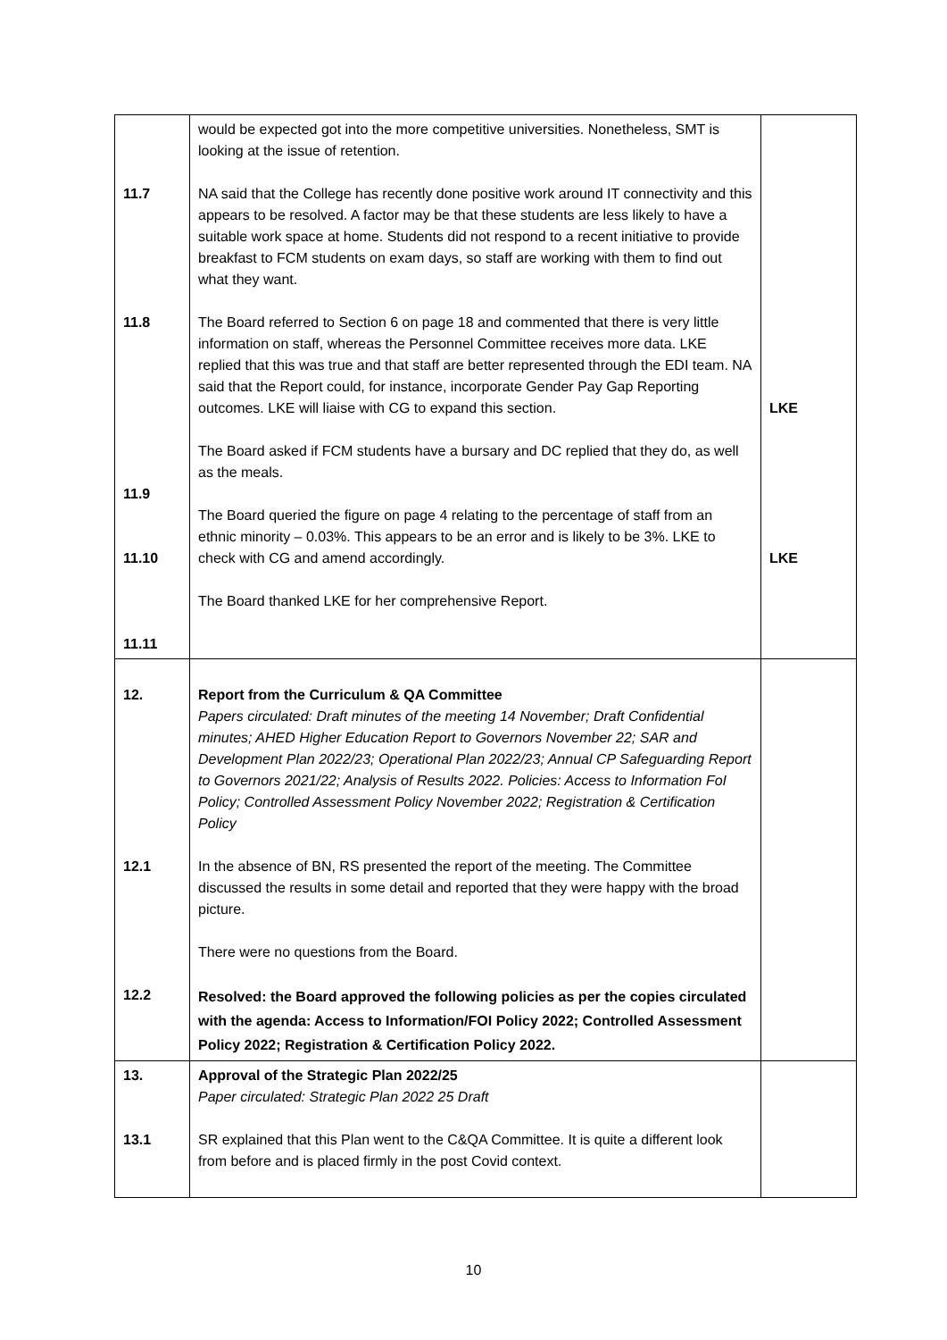| 11.7 11.8 11.9 11.10 11.11 | would be expected got into the more competitive universities. Nonetheless, SMT is looking at the issue of retention. NA said that the College has recently done positive work around IT connectivity and this appears to be resolved. A factor may be that these students are less likely to have a suitable work space at home. Students did not respond to a recent initiative to provide breakfast to FCM students on exam days, so staff are working with them to find out what they want. The Board referred to Section 6 on page 18 and commented that there is very little information on staff, whereas the Personnel Committee receives more data. LKE replied that this was true and that staff are better represented through the EDI team. NA said that the Report could, for instance, incorporate Gender Pay Gap Reporting outcomes. LKE will liaise with CG to expand this section. The Board asked if FCM students have a bursary and DC replied that they do, as well as the meals. The Board queried the figure on page 4 relating to the percentage of staff from an ethnic minority – 0.03%. This appears to be an error and is likely to be 3%. LKE to check with CG and amend accordingly. The Board thanked LKE for her comprehensive Report. | LKE LKE |
| 12. 12.1 12.2 | Report from the Curriculum & QA Committee Papers circulated: Draft minutes of the meeting 14 November; Draft Confidential minutes; AHED Higher Education Report to Governors November 22; SAR and Development Plan 2022/23; Operational Plan 2022/23; Annual CP Safeguarding Report to Governors 2021/22; Analysis of Results 2022. Policies: Access to Information FoI Policy; Controlled Assessment Policy November 2022; Registration & Certification Policy In the absence of BN, RS presented the report of the meeting. The Committee discussed the results in some detail and reported that they were happy with the broad picture. There were no questions from the Board. Resolved: the Board approved the following policies as per the copies circulated with the agenda: Access to Information/FOI Policy 2022; Controlled Assessment Policy 2022; Registration & Certification Policy 2022. | |
| 13. 13.1 | Approval of the Strategic Plan 2022/25 Paper circulated: Strategic Plan 2022 25 Draft SR explained that this Plan went to the C&QA Committee. It is quite a different look from before and is placed firmly in the post Covid context. | |
10